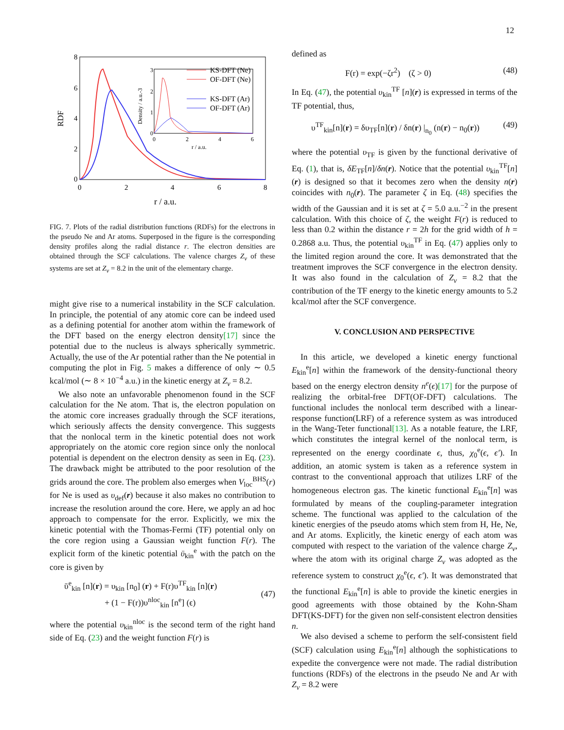12
8
6
4
2
0
0
2
4
6
8
RDF
r / a.u.
3
2
1
0
0
2
4
6
r / a.u.
Density / a.u.-3
KS-DFT (Ne)
OF-DFT (Ne)
KS-DFT (Ar)
OF-DFT (Ar)
FIG. 7. Plots of the radial distribution functions (RDFs) for the electrons in the pseudo Ne and Ar atoms. Superposed in the figure is the corresponding density profiles along the radial distance r. The electron densities are obtained through the SCF calculations. The valence charges Z<sub>v</sub> of these systems are set at Z<sub>v</sub> = 8.2 in the unit of the elementary charge.
might give rise to a numerical instability in the SCF calculation. In principle, the potential of any atomic core can be indeed used as a defining potential for another atom within the framework of the DFT based on the energy electron density[17] since the potential due to the nucleus is always spherically symmetric. Actually, the use of the Ar potential rather than the Ne potential in computing the plot in Fig. 5 makes a difference of only ∼ 0.5 kcal/mol (∼ 8 × 10<sup>−4</sup> a.u.) in the kinetic energy at Z<sub>v</sub> = 8.2.
We also note an unfavorable phenomenon found in the SCF calculation for the Ne atom. That is, the electron population on the atomic core increases gradually through the SCF iterations, which seriously affects the density convergence. This suggests that the nonlocal term in the kinetic potential does not work appropriately on the atomic core region since only the nonlocal potential is dependent on the electron density as seen in Eq. (23). The drawback might be attributed to the poor resolution of the grids around the core. The problem also emerges when V<sub>loc</sub><sup>BHS</sup>(r) for Ne is used as υ<sub>def</sub>(r) because it also makes no contribution to increase the resolution around the core. Here, we apply an ad hoc approach to compensate for the error. Explicitly, we mix the kinetic potential with the Thomas-Fermi (TF) potential only on the core region using a Gaussian weight function F(r). The explicit form of the kinetic potential ῡ<sub>kin</sub><sup>e</sup> with the patch on the core is given by
ῡ<sup>e</sup><sub>kin</sub> [n](r) = υ<sub>kin</sub> [n<sub>0</sub>] (r) + F(r)υ<sup>TF</sup><sub>kin</sub> [n](r)
+ (1 − F(r))υ<sup>nloc</sup><sub>kin</sub> [n<sup>e</sup>] (ϵ)
(47)
where the potential υ<sub>kin</sub><sup>nloc</sup> is the second term of the right hand side of Eq. (23) and the weight function F(r) is
defined as
F(r) = exp(−ζr<sup>2</sup>) (ζ > 0) (48)
In Eq. (47), the potential υ<sub>kin</sub><sup>TF</sup> [n](r) is expressed in terms of the TF potential, thus,
υ<sup>TF</sup><sub>kin</sub>[n](r) = δυ<sub>TF</sub>[n](r) / δn(r) |<sub>n<sub>0</sub></sub> (n(r) − n<sub>0</sub>(r)) (49)
where the potential υ<sub>TF</sub> is given by the functional derivative of Eq. (1), that is, δE<sub>TF</sub>[n]/δn(r). Notice that the potential υ<sub>kin</sub><sup>TF</sup>[n](r) is designed so that it becomes zero when the density n(r) coincides with n<sub>0</sub>(r). The parameter ζ in Eq. (48) specifies the width of the Gaussian and it is set at ζ = 5.0 a.u.<sup>−2</sup> in the present calculation. With this choice of ζ, the weight F(r) is reduced to less than 0.2 within the distance r = 2h for the grid width of h = 0.2868 a.u. Thus, the potential υ<sub>kin</sub><sup>TF</sup> in Eq. (47) applies only to the limited region around the core. It was demonstrated that the treatment improves the SCF convergence in the electron density. It was also found in the calculation of Z<sub>v</sub> = 8.2 that the contribution of the TF energy to the kinetic energy amounts to 5.2 kcal/mol after the SCF convergence.
V. CONCLUSION AND PERSPECTIVE
In this article, we developed a kinetic energy functional E<sub>kin</sub><sup>e</sup>[n] within the framework of the density-functional theory based on the energy electron density n<sup>e</sup>(ϵ)[17] for the purpose of realizing the orbital-free DFT(OF-DFT) calculations. The functional includes the nonlocal term described with a linear-response function(LRF) of a reference system as was introduced in the Wang-Teter functional[13]. As a notable feature, the LRF, which constitutes the integral kernel of the nonlocal term, is represented on the energy coordinate ϵ, thus, χ<sub>0</sub><sup>e</sup>(ϵ, ϵ′). In addition, an atomic system is taken as a reference system in contrast to the conventional approach that utilizes LRF of the homogeneous electron gas. The kinetic functional E<sub>kin</sub><sup>e</sup>[n] was formulated by means of the coupling-parameter integration scheme. The functional was applied to the calculation of the kinetic energies of the pseudo atoms which stem from H, He, Ne, and Ar atoms. Explicitly, the kinetic energy of each atom was computed with respect to the variation of the valence charge Z<sub>v</sub>, where the atom with its original charge Z<sub>v</sub> was adopted as the reference system to construct χ<sub>0</sub><sup>e</sup>(ϵ, ϵ′). It was demonstrated that the functional E<sub>kin</sub><sup>e</sup>[n] is able to provide the kinetic energies in good agreements with those obtained by the Kohn-Sham DFT(KS-DFT) for the given non self-consistent electron densities n.
We also devised a scheme to perform the self-consistent field (SCF) calculation using E<sub>kin</sub><sup>e</sup>[n] although the sophistications to expedite the convergence were not made. The radial distribution functions (RDFs) of the electrons in the pseudo Ne and Ar with Z<sub>v</sub> = 8.2 were